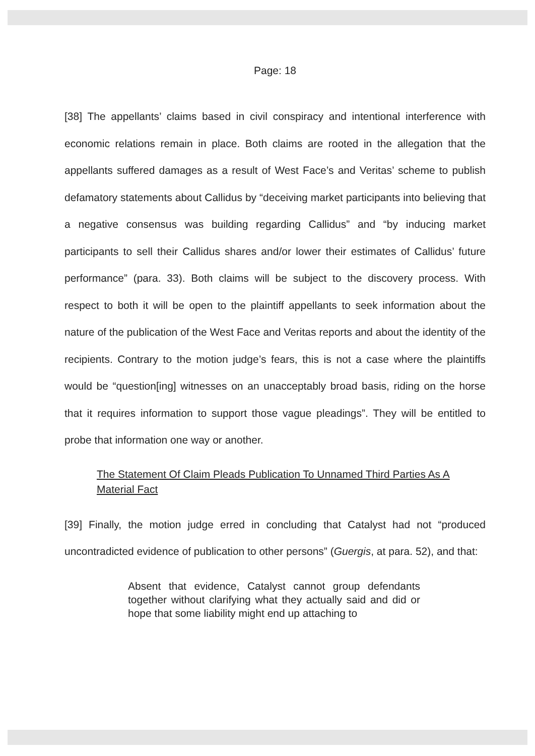Page: 18
[38] The appellants’ claims based in civil conspiracy and intentional interference with economic relations remain in place. Both claims are rooted in the allegation that the appellants suffered damages as a result of West Face’s and Veritas’ scheme to publish defamatory statements about Callidus by “deceiving market participants into believing that a negative consensus was building regarding Callidus” and “by inducing market participants to sell their Callidus shares and/or lower their estimates of Callidus’ future performance” (para. 33). Both claims will be subject to the discovery process. With respect to both it will be open to the plaintiff appellants to seek information about the nature of the publication of the West Face and Veritas reports and about the identity of the recipients. Contrary to the motion judge’s fears, this is not a case where the plaintiffs would be “question[ing] witnesses on an unacceptably broad basis, riding on the horse that it requires information to support those vague pleadings”. They will be entitled to probe that information one way or another.
The Statement Of Claim Pleads Publication To Unnamed Third Parties As A Material Fact
[39] Finally, the motion judge erred in concluding that Catalyst had not “produced uncontradicted evidence of publication to other persons” (Guergis, at para. 52), and that:
Absent that evidence, Catalyst cannot group defendants together without clarifying what they actually said and did or hope that some liability might end up attaching to